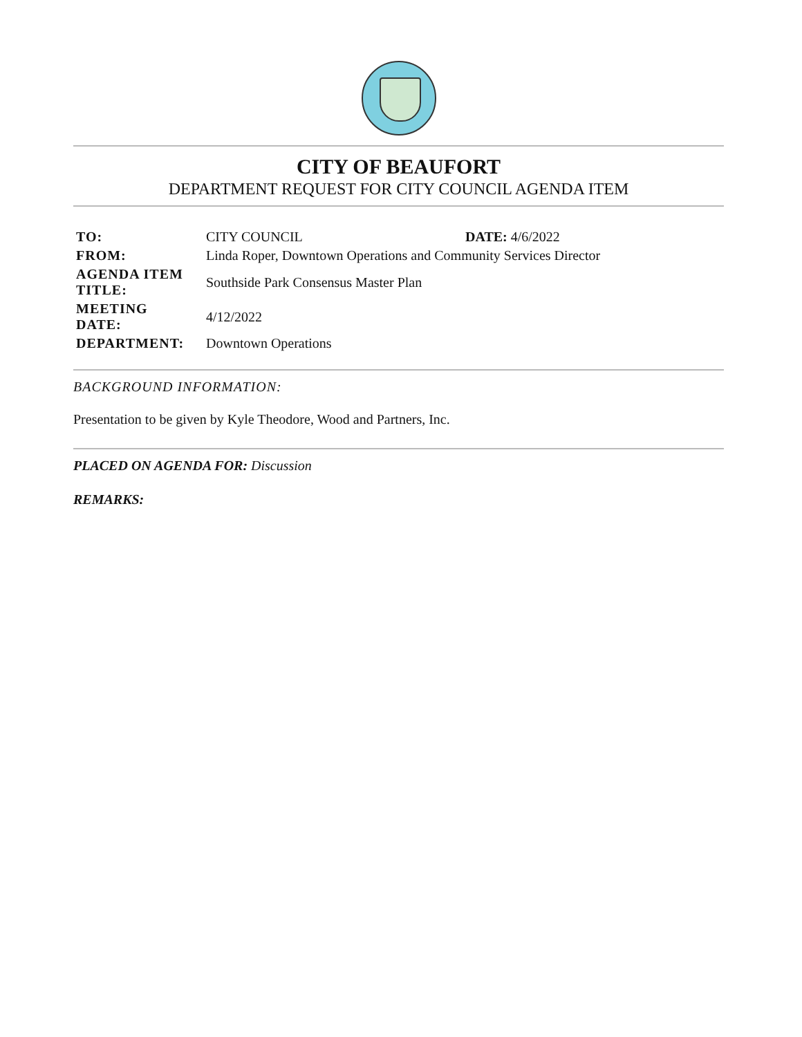CITY OF BEAUFORT
DEPARTMENT REQUEST FOR CITY COUNCIL AGENDA ITEM
| TO: | CITY COUNCIL | DATE: 4/6/2022 |
| FROM: | Linda Roper, Downtown Operations and Community Services Director | |
| AGENDA ITEM TITLE: | Southside Park Consensus Master Plan | |
| MEETING DATE: | 4/12/2022 | |
| DEPARTMENT: | Downtown Operations | |
BACKGROUND INFORMATION:
Presentation to be given by Kyle Theodore, Wood and Partners, Inc.
PLACED ON AGENDA FOR: Discussion
REMARKS: